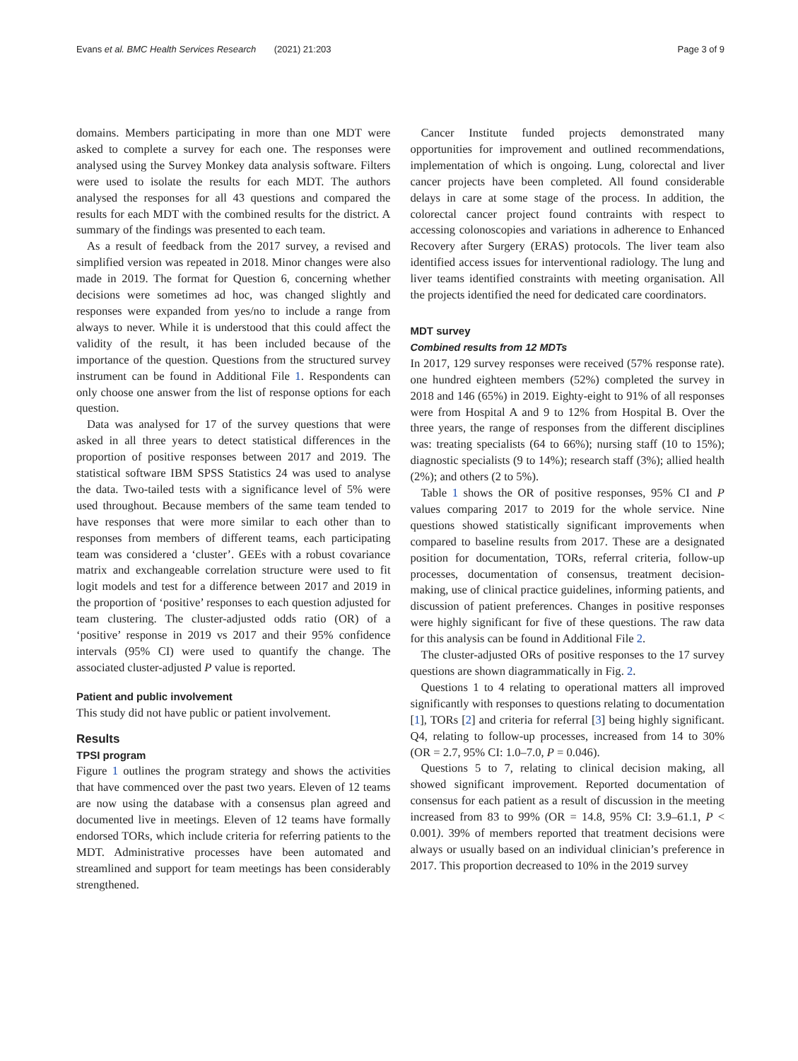Evans et al. BMC Health Services Research (2021) 21:203 Page 3 of 9
domains. Members participating in more than one MDT were asked to complete a survey for each one. The responses were analysed using the Survey Monkey data analysis software. Filters were used to isolate the results for each MDT. The authors analysed the responses for all 43 questions and compared the results for each MDT with the combined results for the district. A summary of the findings was presented to each team.
As a result of feedback from the 2017 survey, a revised and simplified version was repeated in 2018. Minor changes were also made in 2019. The format for Question 6, concerning whether decisions were sometimes ad hoc, was changed slightly and responses were expanded from yes/no to include a range from always to never. While it is understood that this could affect the validity of the result, it has been included because of the importance of the question. Questions from the structured survey instrument can be found in Additional File 1. Respondents can only choose one answer from the list of response options for each question.
Data was analysed for 17 of the survey questions that were asked in all three years to detect statistical differences in the proportion of positive responses between 2017 and 2019. The statistical software IBM SPSS Statistics 24 was used to analyse the data. Two-tailed tests with a significance level of 5% were used throughout. Because members of the same team tended to have responses that were more similar to each other than to responses from members of different teams, each participating team was considered a ‘cluster’. GEEs with a robust covariance matrix and exchangeable correlation structure were used to fit logit models and test for a difference between 2017 and 2019 in the proportion of ‘positive’ responses to each question adjusted for team clustering. The cluster-adjusted odds ratio (OR) of a ‘positive’ response in 2019 vs 2017 and their 95% confidence intervals (95% CI) were used to quantify the change. The associated cluster-adjusted P value is reported.
Patient and public involvement
This study did not have public or patient involvement.
Results
TPSI program
Figure 1 outlines the program strategy and shows the activities that have commenced over the past two years. Eleven of 12 teams are now using the database with a consensus plan agreed and documented live in meetings. Eleven of 12 teams have formally endorsed TORs, which include criteria for referring patients to the MDT. Administrative processes have been automated and streamlined and support for team meetings has been considerably strengthened.
Cancer Institute funded projects demonstrated many opportunities for improvement and outlined recommendations, implementation of which is ongoing. Lung, colorectal and liver cancer projects have been completed. All found considerable delays in care at some stage of the process. In addition, the colorectal cancer project found contraints with respect to accessing colonoscopies and variations in adherence to Enhanced Recovery after Surgery (ERAS) protocols. The liver team also identified access issues for interventional radiology. The lung and liver teams identified constraints with meeting organisation. All the projects identified the need for dedicated care coordinators.
MDT survey
Combined results from 12 MDTs
In 2017, 129 survey responses were received (57% response rate). one hundred eighteen members (52%) completed the survey in 2018 and 146 (65%) in 2019. Eighty-eight to 91% of all responses were from Hospital A and 9 to 12% from Hospital B. Over the three years, the range of responses from the different disciplines was: treating specialists (64 to 66%); nursing staff (10 to 15%); diagnostic specialists (9 to 14%); research staff (3%); allied health (2%); and others (2 to 5%).
Table 1 shows the OR of positive responses, 95% CI and P values comparing 2017 to 2019 for the whole service. Nine questions showed statistically significant improvements when compared to baseline results from 2017. These are a designated position for documentation, TORs, referral criteria, follow-up processes, documentation of consensus, treatment decision-making, use of clinical practice guidelines, informing patients, and discussion of patient preferences. Changes in positive responses were highly significant for five of these questions. The raw data for this analysis can be found in Additional File 2.
The cluster-adjusted ORs of positive responses to the 17 survey questions are shown diagrammatically in Fig. 2.
Questions 1 to 4 relating to operational matters all improved significantly with responses to questions relating to documentation [1], TORs [2] and criteria for referral [3] being highly significant. Q4, relating to follow-up processes, increased from 14 to 30% (OR = 2.7, 95% CI: 1.0–7.0, P = 0.046).
Questions 5 to 7, relating to clinical decision making, all showed significant improvement. Reported documentation of consensus for each patient as a result of discussion in the meeting increased from 83 to 99% (OR = 14.8, 95% CI: 3.9–61.1, P < 0.001). 39% of members reported that treatment decisions were always or usually based on an individual clinician’s preference in 2017. This proportion decreased to 10% in the 2019 survey